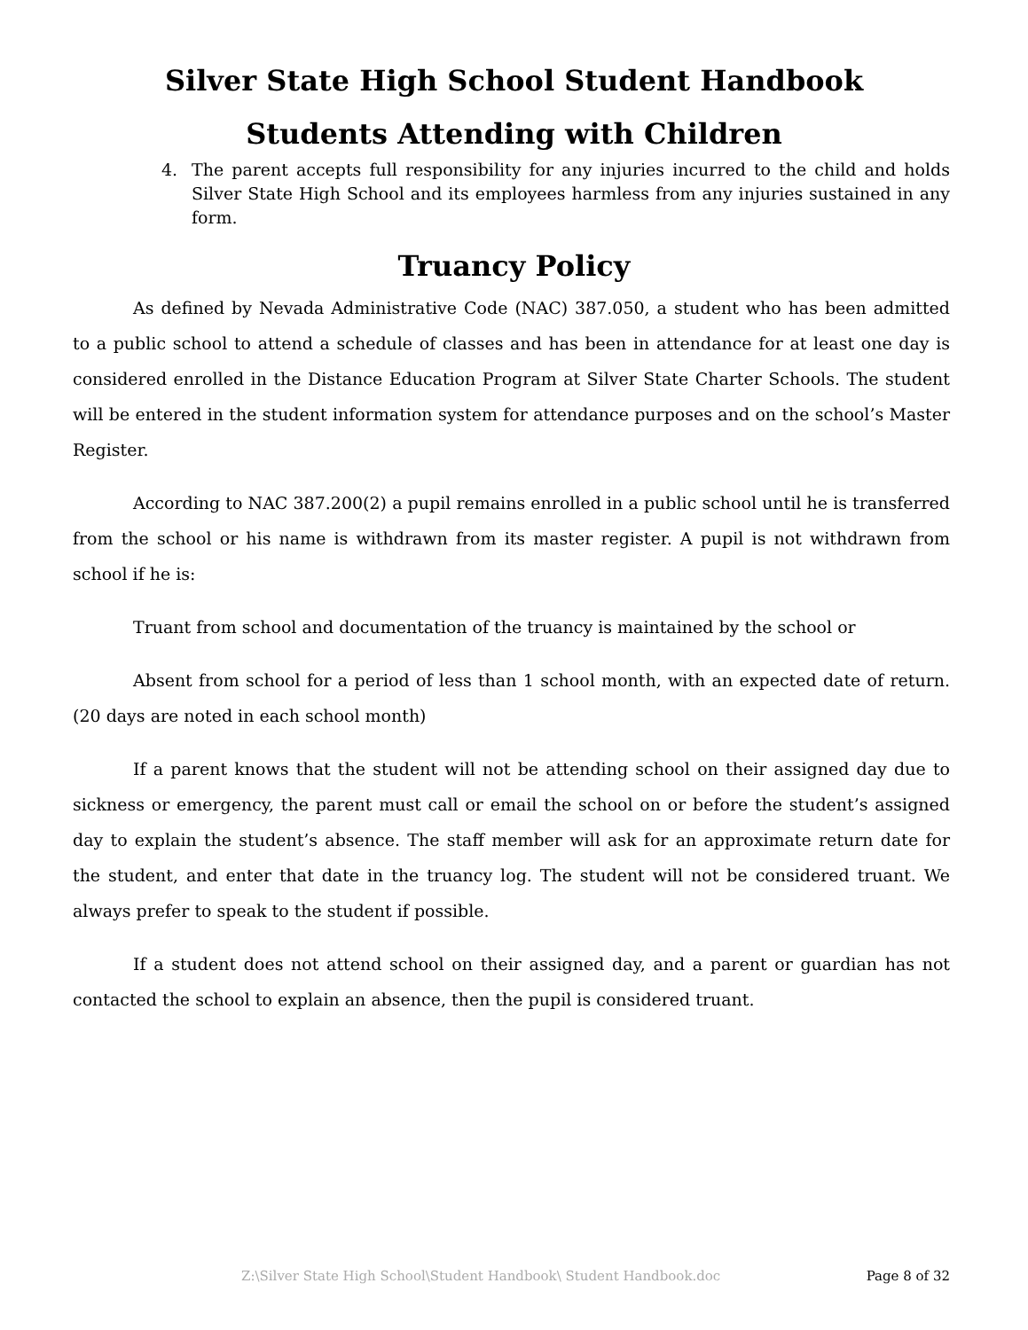Silver State High School Student Handbook
Students Attending with Children
4. The parent accepts full responsibility for any injuries incurred to the child and holds Silver State High School and its employees harmless from any injuries sustained in any form.
Truancy Policy
As defined by Nevada Administrative Code (NAC) 387.050, a student who has been admitted to a public school to attend a schedule of classes and has been in attendance for at least one day is considered enrolled in the Distance Education Program at Silver State Charter Schools. The student will be entered in the student information system for attendance purposes and on the school’s Master Register.
According to NAC 387.200(2) a pupil remains enrolled in a public school until he is transferred from the school or his name is withdrawn from its master register. A pupil is not withdrawn from school if he is:
Truant from school and documentation of the truancy is maintained by the school or
Absent from school for a period of less than 1 school month, with an expected date of return. (20 days are noted in each school month)
If a parent knows that the student will not be attending school on their assigned day due to sickness or emergency, the parent must call or email the school on or before the student’s assigned day to explain the student’s absence. The staff member will ask for an approximate return date for the student, and enter that date in the truancy log. The student will not be considered truant. We always prefer to speak to the student if possible.
If a student does not attend school on their assigned day, and a parent or guardian has not contacted the school to explain an absence, then the pupil is considered truant.
Z:\Silver State High School\Student Handbook\ Student Handbook.doc Page 8 of 32